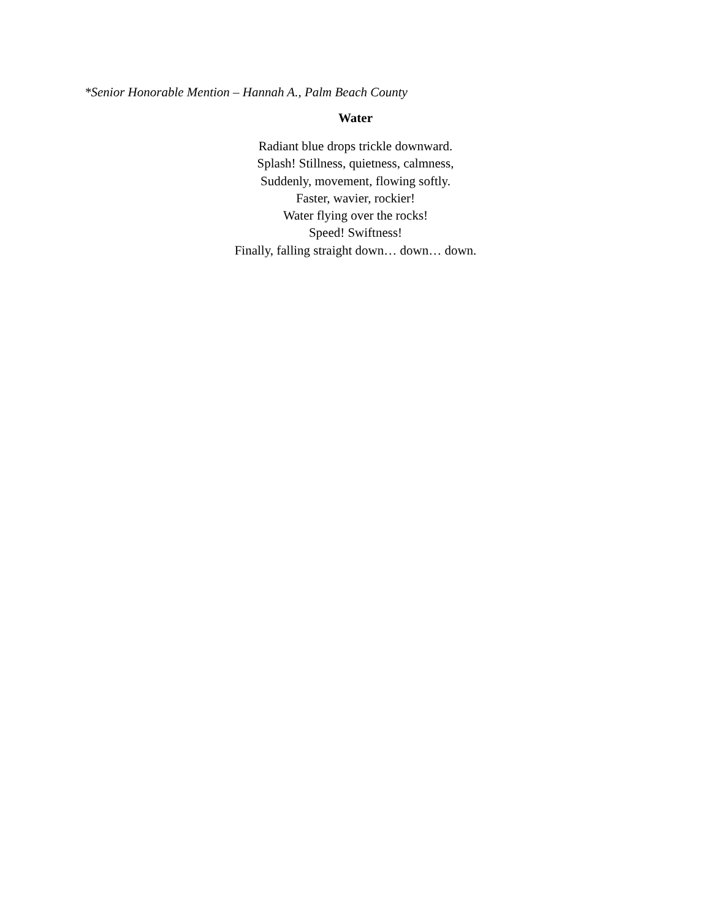*Senior Honorable Mention – Hannah A., Palm Beach County
Water
Radiant blue drops trickle downward.
Splash! Stillness, quietness, calmness,
Suddenly, movement, flowing softly.
Faster, wavier, rockier!
Water flying over the rocks!
Speed! Swiftness!
Finally, falling straight down… down… down.